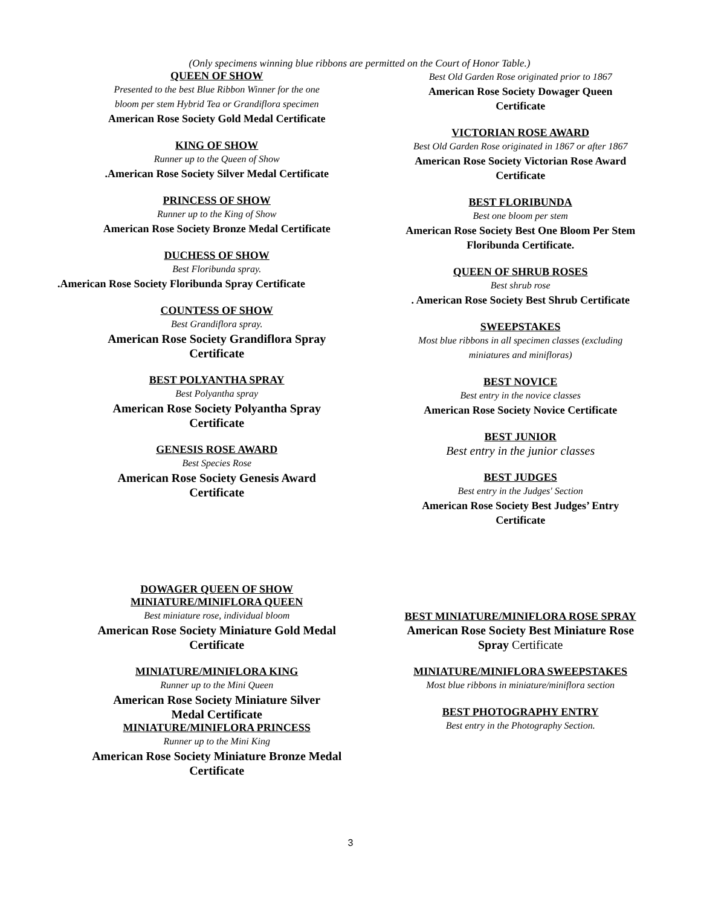(Only specimens winning blue ribbons are permitted on the Court of Honor Table.)
QUEEN OF SHOW
Presented to the best Blue Ribbon Winner for the one
bloom per stem Hybrid Tea or Grandiflora specimen
American Rose Society Gold Medal Certificate
KING OF SHOW
Runner up to the Queen of Show
.American Rose Society Silver Medal Certificate
PRINCESS OF SHOW
Runner up to the King of Show
American Rose Society Bronze Medal Certificate
DUCHESS OF SHOW
Best Floribunda spray.
.American Rose Society Floribunda Spray Certificate
COUNTESS OF SHOW
Best Grandiflora spray.
American Rose Society Grandiflora Spray
Certificate
BEST POLYANTHA SPRAY
Best Polyantha spray
American Rose Society Polyantha Spray
Certificate
GENESIS ROSE AWARD
Best Species Rose
American Rose Society Genesis Award
Certificate
Best Old Garden Rose originated prior to 1867
American Rose Society Dowager Queen
Certificate
VICTORIAN ROSE AWARD
Best Old Garden Rose originated in 1867 or after 1867
American Rose Society Victorian Rose Award
Certificate
BEST FLORIBUNDA
Best one bloom per stem
American Rose Society Best One Bloom Per Stem
Floribunda Certificate.
QUEEN OF SHRUB ROSES
Best shrub rose
. American Rose Society Best Shrub Certificate
SWEEPSTAKES
Most blue ribbons in all specimen classes (excluding
miniatures and minifloras)
BEST NOVICE
Best entry in the novice classes
American Rose Society Novice Certificate
BEST JUNIOR
Best entry in the junior classes
BEST JUDGES
Best entry in the Judges' Section
American Rose Society Best Judges’ Entry
Certificate
DOWAGER QUEEN OF SHOW
MINIATURE/MINIFLORA QUEEN
Best miniature rose, individual bloom
American Rose Society Miniature Gold Medal
Certificate
MINIATURE/MINIFLORA KING
Runner up to the Mini Queen
American Rose Society Miniature Silver
Medal Certificate
MINIATURE/MINIFLORA PRINCESS
Runner up to the Mini King
American Rose Society Miniature Bronze Medal
Certificate
BEST MINIATURE/MINIFLORA ROSE SPRAY
American Rose Society Best Miniature Rose
Spray Certificate
MINIATURE/MINIFLORA SWEEPSTAKES
Most blue ribbons in miniature/miniflora section
BEST PHOTOGRAPHY ENTRY
Best entry in the Photography Section.
3